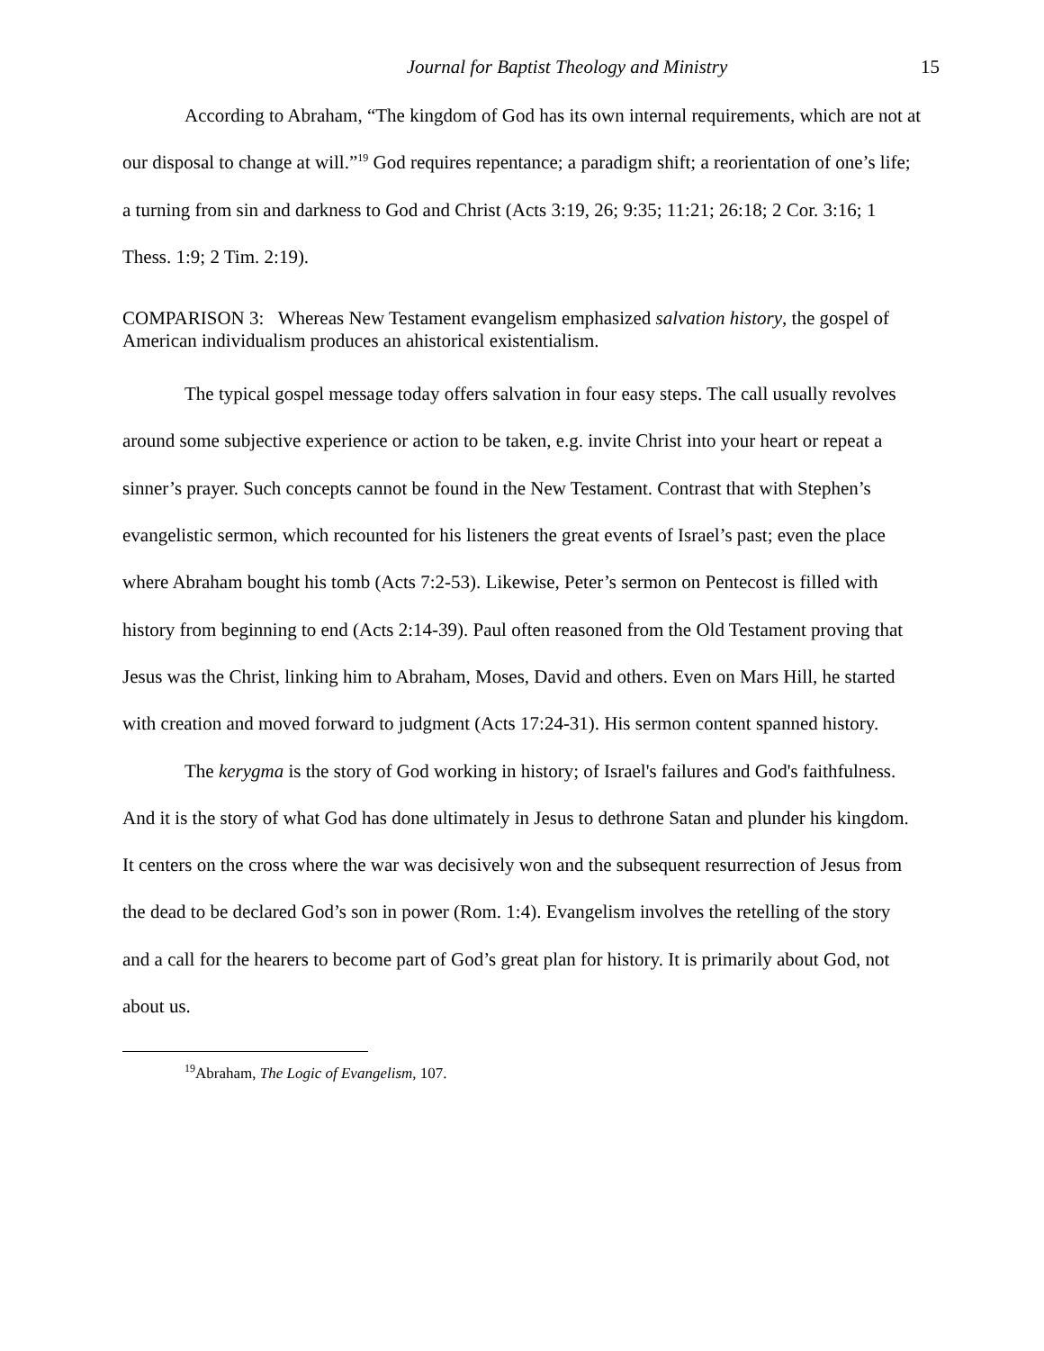Journal for Baptist Theology and Ministry 15
According to Abraham, “The kingdom of God has its own internal requirements, which are not at our disposal to change at will.”<sup>19</sup> God requires repentance; a paradigm shift; a reorientation of one’s life; a turning from sin and darkness to God and Christ (Acts 3:19, 26; 9:35; 11:21; 26:18; 2 Cor. 3:16; 1 Thess. 1:9; 2 Tim. 2:19).
COMPARISON 3: Whereas New Testament evangelism emphasized salvation history, the gospel of American individualism produces an ahistorical existentialism.
The typical gospel message today offers salvation in four easy steps. The call usually revolves around some subjective experience or action to be taken, e.g. invite Christ into your heart or repeat a sinner’s prayer. Such concepts cannot be found in the New Testament. Contrast that with Stephen’s evangelistic sermon, which recounted for his listeners the great events of Israel’s past; even the place where Abraham bought his tomb (Acts 7:2-53). Likewise, Peter’s sermon on Pentecost is filled with history from beginning to end (Acts 2:14-39). Paul often reasoned from the Old Testament proving that Jesus was the Christ, linking him to Abraham, Moses, David and others. Even on Mars Hill, he started with creation and moved forward to judgment (Acts 17:24-31). His sermon content spanned history.
The kerygma is the story of God working in history; of Israel's failures and God's faithfulness. And it is the story of what God has done ultimately in Jesus to dethrone Satan and plunder his kingdom. It centers on the cross where the war was decisively won and the subsequent resurrection of Jesus from the dead to be declared God’s son in power (Rom. 1:4). Evangelism involves the retelling of the story and a call for the hearers to become part of God’s great plan for history. It is primarily about God, not about us.
<sup>19</sup> Abraham, The Logic of Evangelism, 107.